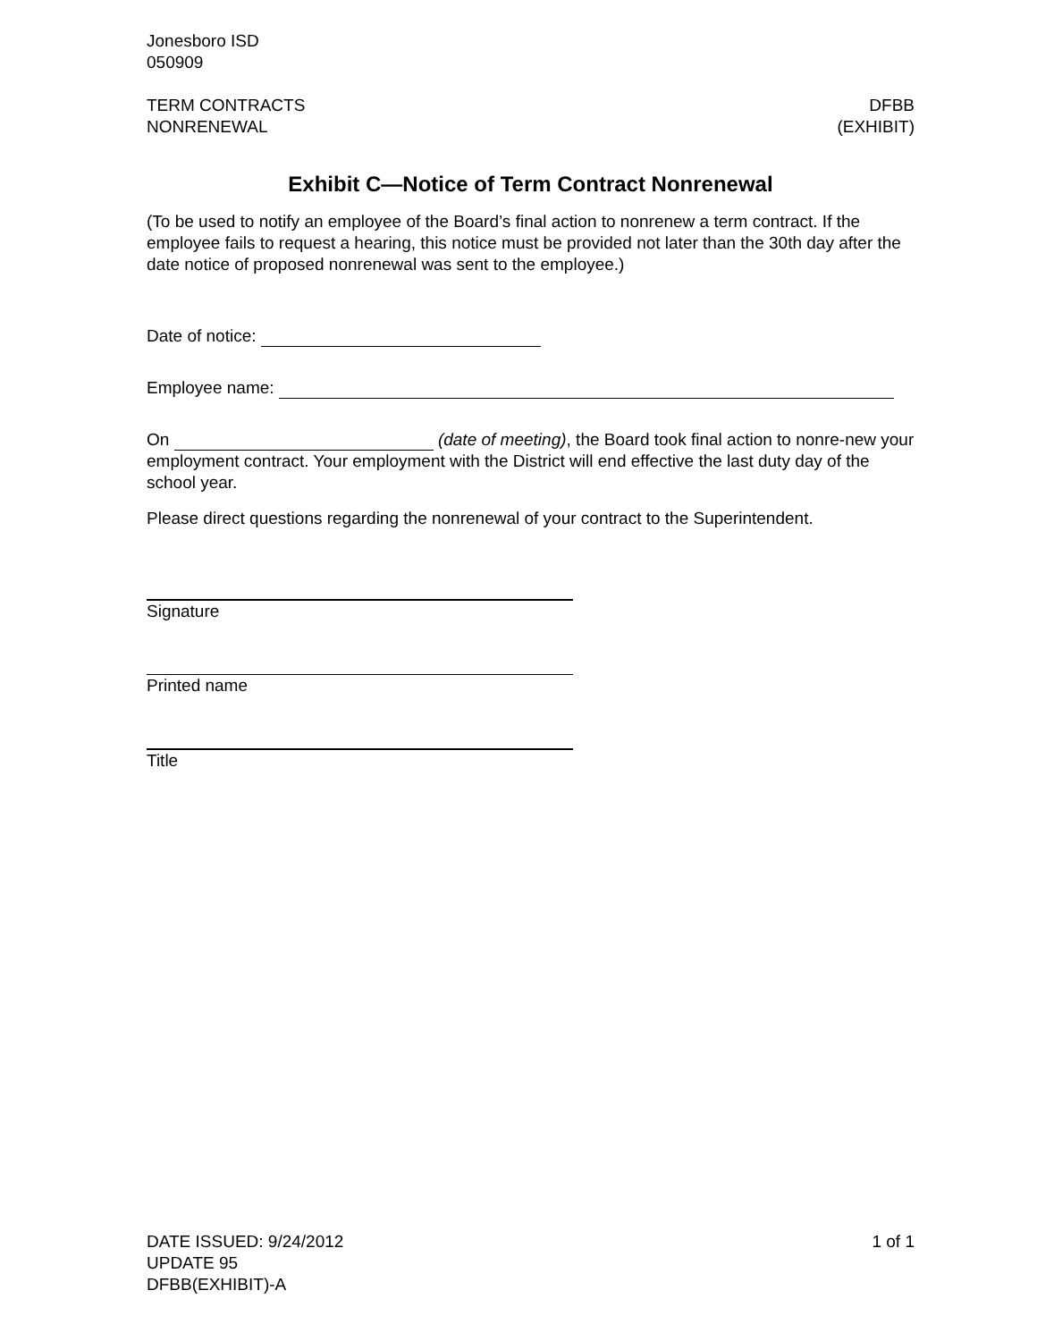Jonesboro ISD
050909
TERM CONTRACTS
NONRENEWAL
DFBB
(EXHIBIT)
Exhibit C—Notice of Term Contract Nonrenewal
(To be used to notify an employee of the Board’s final action to nonrenew a term contract. If the employee fails to request a hearing, this notice must be provided not later than the 30th day after the date notice of proposed nonrenewal was sent to the employee.)
Date of notice:
Employee name:
On (date of meeting), the Board took final action to nonre-new your employment contract. Your employment with the District will end effective the last duty day of the school year.
Please direct questions regarding the nonrenewal of your contract to the Superintendent.
Signature
Printed name
Title
DATE ISSUED: 9/24/2012
UPDATE 95
DFBB(EXHIBIT)-A
1 of 1